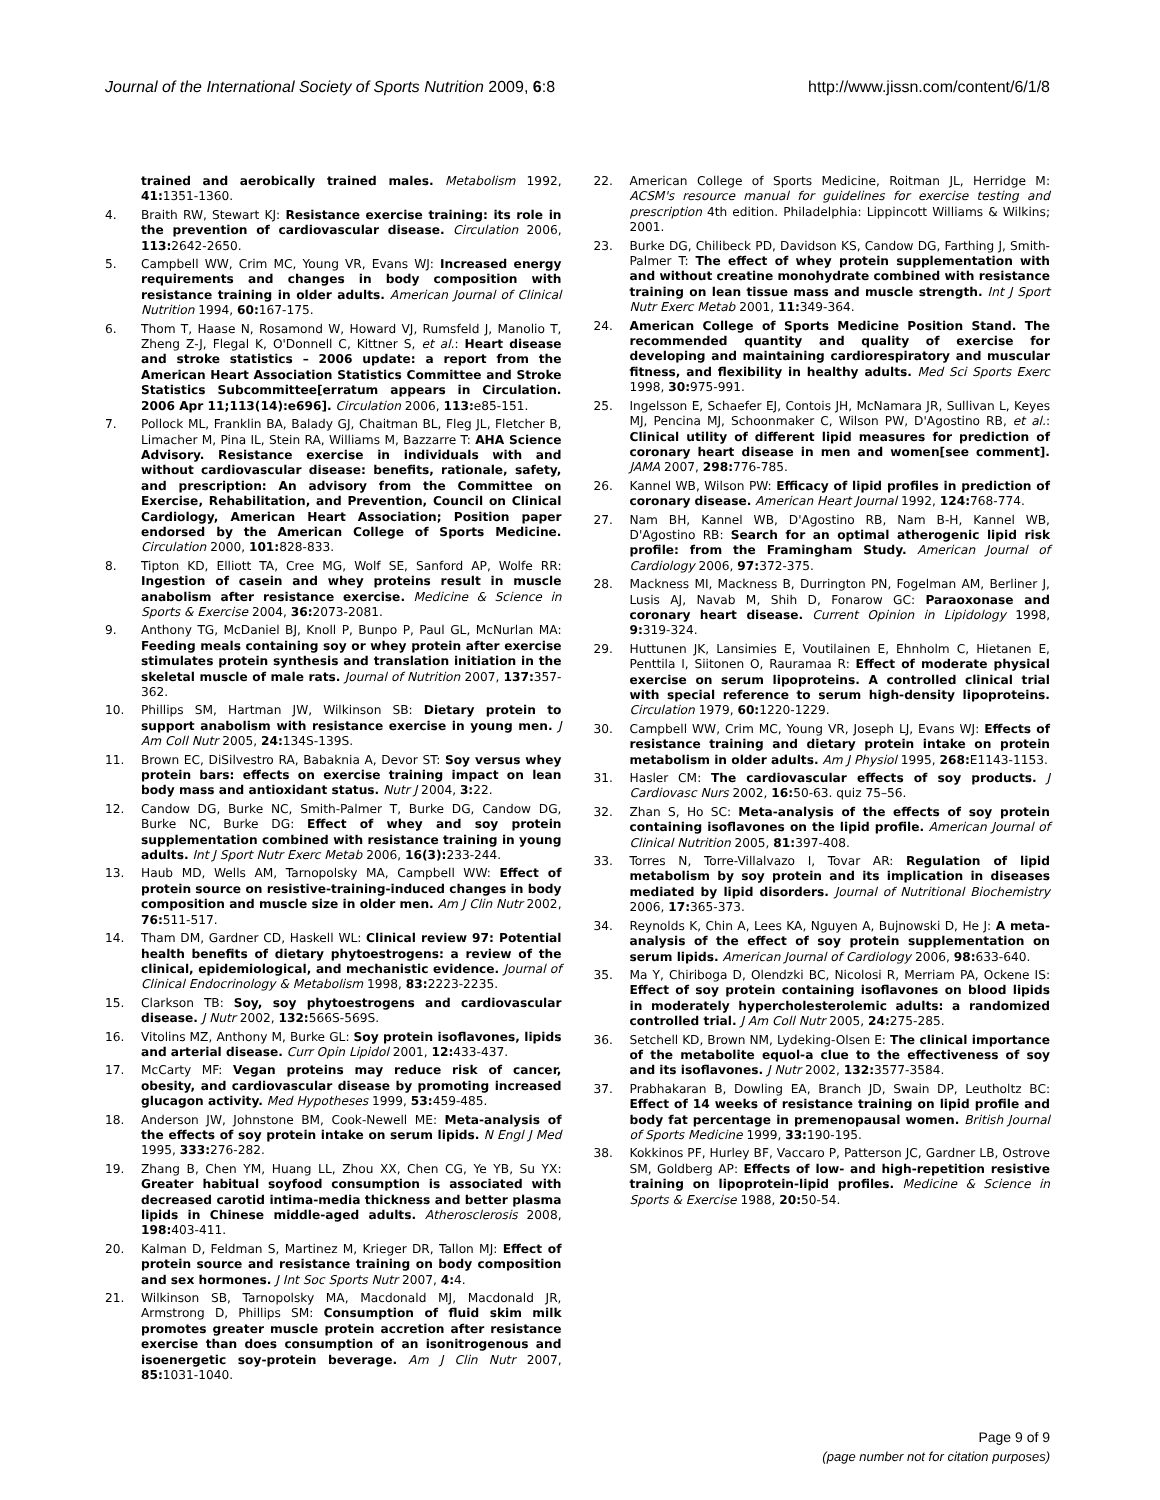Journal of the International Society of Sports Nutrition 2009, 6:8 http://www.jissn.com/content/6/1/8
trained and aerobically trained males. Metabolism 1992, 41: 1351-1360.
4. Braith RW, Stewart KJ: Resistance exercise training: its role in the prevention of cardiovascular disease. Circulation 2006, 113: 2642-2650.
5. Campbell WW, Crim MC, Young VR, Evans WJ: Increased energy requirements and changes in body composition with resistance training in older adults. American Journal of Clinical Nutrition 1994, 60: 167-175.
6. Thom T, Haase N, Rosamond W, Howard VJ, Rumsfeld J, Manolio T, Zheng Z-J, Flegal K, O'Donnell C, Kittner S, et al.: Heart disease and stroke statistics – 2006 update: a report from the American Heart Association Statistics Committee and Stroke Statistics Subcommittee[erratum appears in Circulation. 2006 Apr 11;113(14):e696]. Circulation 2006, 113: e85-151.
7. Pollock ML, Franklin BA, Balady GJ, Chaitman BL, Fleg JL, Fletcher B, Limacher M, Pina IL, Stein RA, Williams M, Bazzarre T: AHA Science Advisory. Resistance exercise in individuals with and without cardiovascular disease: benefits, rationale, safety, and prescription: An advisory from the Committee on Exercise, Rehabilitation, and Prevention, Council on Clinical Cardiology, American Heart Association; Position paper endorsed by the American College of Sports Medicine. Circulation 2000, 101: 828-833.
8. Tipton KD, Elliott TA, Cree MG, Wolf SE, Sanford AP, Wolfe RR: Ingestion of casein and whey proteins result in muscle anabolism after resistance exercise. Medicine & Science in Sports & Exercise 2004, 36: 2073-2081.
9. Anthony TG, McDaniel BJ, Knoll P, Bunpo P, Paul GL, McNurlan MA: Feeding meals containing soy or whey protein after exercise stimulates protein synthesis and translation initiation in the skeletal muscle of male rats. Journal of Nutrition 2007, 137: 357-362.
10. Phillips SM, Hartman JW, Wilkinson SB: Dietary protein to support anabolism with resistance exercise in young men. J Am Coll Nutr 2005, 24: 134S-139S.
11. Brown EC, DiSilvestro RA, Babaknia A, Devor ST: Soy versus whey protein bars: effects on exercise training impact on lean body mass and antioxidant status. Nutr J 2004, 3: 22.
12. Candow DG, Burke NC, Smith-Palmer T, Burke DG, Candow DG, Burke NC, Burke DG: Effect of whey and soy protein supplementation combined with resistance training in young adults. Int J Sport Nutr Exerc Metab 2006, 16(3): 233-244.
13. Haub MD, Wells AM, Tarnopolsky MA, Campbell WW: Effect of protein source on resistive-training-induced changes in body composition and muscle size in older men. Am J Clin Nutr 2002, 76: 511-517.
14. Tham DM, Gardner CD, Haskell WL: Clinical review 97: Potential health benefits of dietary phytoestrogens: a review of the clinical, epidemiological, and mechanistic evidence. Journal of Clinical Endocrinology & Metabolism 1998, 83: 2223-2235.
15. Clarkson TB: Soy, soy phytoestrogens and cardiovascular disease. J Nutr 2002, 132: 566S-569S.
16. Vitolins MZ, Anthony M, Burke GL: Soy protein isoflavones, lipids and arterial disease. Curr Opin Lipidol 2001, 12: 433-437.
17. McCarty MF: Vegan proteins may reduce risk of cancer, obesity, and cardiovascular disease by promoting increased glucagon activity. Med Hypotheses 1999, 53: 459-485.
18. Anderson JW, Johnstone BM, Cook-Newell ME: Meta-analysis of the effects of soy protein intake on serum lipids. N Engl J Med 1995, 333: 276-282.
19. Zhang B, Chen YM, Huang LL, Zhou XX, Chen CG, Ye YB, Su YX: Greater habitual soyfood consumption is associated with decreased carotid intima-media thickness and better plasma lipids in Chinese middle-aged adults. Atherosclerosis 2008, 198: 403-411.
20. Kalman D, Feldman S, Martinez M, Krieger DR, Tallon MJ: Effect of protein source and resistance training on body composition and sex hormones. J Int Soc Sports Nutr 2007, 4: 4.
21. Wilkinson SB, Tarnopolsky MA, Macdonald MJ, Macdonald JR, Armstrong D, Phillips SM: Consumption of fluid skim milk promotes greater muscle protein accretion after resistance exercise than does consumption of an isonitrogenous and isoenergetic soy-protein beverage. Am J Clin Nutr 2007, 85: 1031-1040.
22. American College of Sports Medicine, Roitman JL, Herridge M: ACSM's resource manual for guidelines for exercise testing and prescription 4th edition. Philadelphia: Lippincott Williams & Wilkins; 2001.
23. Burke DG, Chilibeck PD, Davidson KS, Candow DG, Farthing J, Smith-Palmer T: The effect of whey protein supplementation with and without creatine monohydrate combined with resistance training on lean tissue mass and muscle strength. Int J Sport Nutr Exerc Metab 2001, 11: 349-364.
24. American College of Sports Medicine Position Stand. The recommended quantity and quality of exercise for developing and maintaining cardiorespiratory and muscular fitness, and flexibility in healthy adults. Med Sci Sports Exerc 1998, 30: 975-991.
25. Ingelsson E, Schaefer EJ, Contois JH, McNamara JR, Sullivan L, Keyes MJ, Pencina MJ, Schoonmaker C, Wilson PW, D'Agostino RB, et al.: Clinical utility of different lipid measures for prediction of coronary heart disease in men and women[see comment]. JAMA 2007, 298: 776-785.
26. Kannel WB, Wilson PW: Efficacy of lipid profiles in prediction of coronary disease. American Heart Journal 1992, 124: 768-774.
27. Nam BH, Kannel WB, D'Agostino RB, Nam B-H, Kannel WB, D'Agostino RB: Search for an optimal atherogenic lipid risk profile: from the Framingham Study. American Journal of Cardiology 2006, 97: 372-375.
28. Mackness MI, Mackness B, Durrington PN, Fogelman AM, Berliner J, Lusis AJ, Navab M, Shih D, Fonarow GC: Paraoxonase and coronary heart disease. Current Opinion in Lipidology 1998, 9: 319-324.
29. Huttunen JK, Lansimies E, Voutilainen E, Ehnholm C, Hietanen E, Penttila I, Siitonen O, Rauramaa R: Effect of moderate physical exercise on serum lipoproteins. A controlled clinical trial with special reference to serum high-density lipoproteins. Circulation 1979, 60: 1220-1229.
30. Campbell WW, Crim MC, Young VR, Joseph LJ, Evans WJ: Effects of resistance training and dietary protein intake on protein metabolism in older adults. Am J Physiol 1995, 268: E1143-1153.
31. Hasler CM: The cardiovascular effects of soy products. J Cardiovasc Nurs 2002, 16: 50-63. quiz 75–56.
32. Zhan S, Ho SC: Meta-analysis of the effects of soy protein containing isoflavones on the lipid profile. American Journal of Clinical Nutrition 2005, 81: 397-408.
33. Torres N, Torre-Villalvazo I, Tovar AR: Regulation of lipid metabolism by soy protein and its implication in diseases mediated by lipid disorders. Journal of Nutritional Biochemistry 2006, 17: 365-373.
34. Reynolds K, Chin A, Lees KA, Nguyen A, Bujnowski D, He J: A meta-analysis of the effect of soy protein supplementation on serum lipids. American Journal of Cardiology 2006, 98: 633-640.
35. Ma Y, Chiriboga D, Olendzki BC, Nicolosi R, Merriam PA, Ockene IS: Effect of soy protein containing isoflavones on blood lipids in moderately hypercholesterolemic adults: a randomized controlled trial. J Am Coll Nutr 2005, 24: 275-285.
36. Setchell KD, Brown NM, Lydeking-Olsen E: The clinical importance of the metabolite equol-a clue to the effectiveness of soy and its isoflavones. J Nutr 2002, 132: 3577-3584.
37. Prabhakaran B, Dowling EA, Branch JD, Swain DP, Leutholtz BC: Effect of 14 weeks of resistance training on lipid profile and body fat percentage in premenopausal women. British Journal of Sports Medicine 1999, 33: 190-195.
38. Kokkinos PF, Hurley BF, Vaccaro P, Patterson JC, Gardner LB, Ostrove SM, Goldberg AP: Effects of low- and high-repetition resistive training on lipoprotein-lipid profiles. Medicine & Science in Sports & Exercise 1988, 20: 50-54.
Page 9 of 9
(page number not for citation purposes)